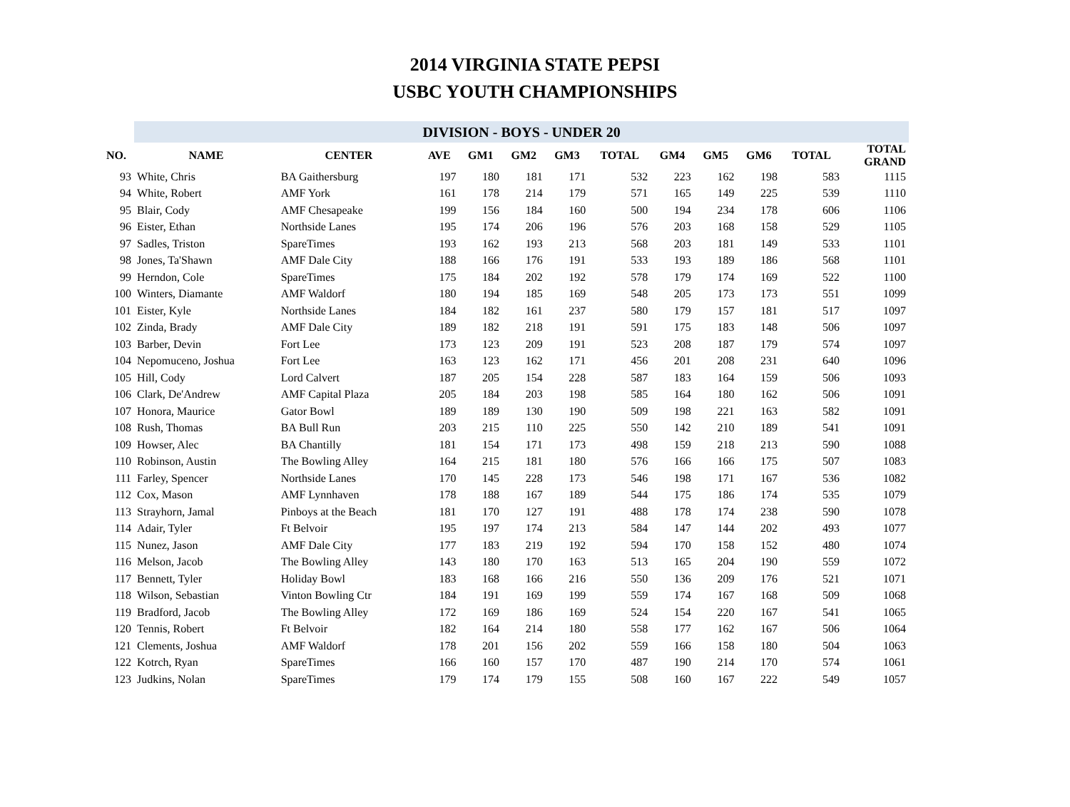2014 VIRGINIA STATE PEPSI
USBC YOUTH CHAMPIONSHIPS
| | DIVISION - BOYS - UNDER 20 | | | | | | | | | | | |
| NO. | NAME | CENTER | AVE | GM1 | GM2 | GM3 | TOTAL | GM4 | GM5 | GM6 | TOTAL | TOTAL GRAND |
| 93 | White, Chris | BA Gaithersburg | 197 | 180 | 181 | 171 | 532 | 223 | 162 | 198 | 583 | 1115 |
| 94 | White, Robert | AMF York | 161 | 178 | 214 | 179 | 571 | 165 | 149 | 225 | 539 | 1110 |
| 95 | Blair, Cody | AMF Chesapeake | 199 | 156 | 184 | 160 | 500 | 194 | 234 | 178 | 606 | 1106 |
| 96 | Eister, Ethan | Northside Lanes | 195 | 174 | 206 | 196 | 576 | 203 | 168 | 158 | 529 | 1105 |
| 97 | Sadles, Triston | SpareTimes | 193 | 162 | 193 | 213 | 568 | 203 | 181 | 149 | 533 | 1101 |
| 98 | Jones, Ta'Shawn | AMF Dale City | 188 | 166 | 176 | 191 | 533 | 193 | 189 | 186 | 568 | 1101 |
| 99 | Herndon, Cole | SpareTimes | 175 | 184 | 202 | 192 | 578 | 179 | 174 | 169 | 522 | 1100 |
| 100 | Winters, Diamante | AMF Waldorf | 180 | 194 | 185 | 169 | 548 | 205 | 173 | 173 | 551 | 1099 |
| 101 | Eister, Kyle | Northside Lanes | 184 | 182 | 161 | 237 | 580 | 179 | 157 | 181 | 517 | 1097 |
| 102 | Zinda, Brady | AMF Dale City | 189 | 182 | 218 | 191 | 591 | 175 | 183 | 148 | 506 | 1097 |
| 103 | Barber, Devin | Fort Lee | 173 | 123 | 209 | 191 | 523 | 208 | 187 | 179 | 574 | 1097 |
| 104 | Nepomuceno, Joshua | Fort Lee | 163 | 123 | 162 | 171 | 456 | 201 | 208 | 231 | 640 | 1096 |
| 105 | Hill, Cody | Lord Calvert | 187 | 205 | 154 | 228 | 587 | 183 | 164 | 159 | 506 | 1093 |
| 106 | Clark, De'Andrew | AMF Capital Plaza | 205 | 184 | 203 | 198 | 585 | 164 | 180 | 162 | 506 | 1091 |
| 107 | Honora, Maurice | Gator Bowl | 189 | 189 | 130 | 190 | 509 | 198 | 221 | 163 | 582 | 1091 |
| 108 | Rush, Thomas | BA Bull Run | 203 | 215 | 110 | 225 | 550 | 142 | 210 | 189 | 541 | 1091 |
| 109 | Howser, Alec | BA Chantilly | 181 | 154 | 171 | 173 | 498 | 159 | 218 | 213 | 590 | 1088 |
| 110 | Robinson, Austin | The Bowling Alley | 164 | 215 | 181 | 180 | 576 | 166 | 166 | 175 | 507 | 1083 |
| 111 | Farley, Spencer | Northside Lanes | 170 | 145 | 228 | 173 | 546 | 198 | 171 | 167 | 536 | 1082 |
| 112 | Cox, Mason | AMF Lynnhaven | 178 | 188 | 167 | 189 | 544 | 175 | 186 | 174 | 535 | 1079 |
| 113 | Strayhorn, Jamal | Pinboys at the Beach | 181 | 170 | 127 | 191 | 488 | 178 | 174 | 238 | 590 | 1078 |
| 114 | Adair, Tyler | Ft Belvoir | 195 | 197 | 174 | 213 | 584 | 147 | 144 | 202 | 493 | 1077 |
| 115 | Nunez, Jason | AMF Dale City | 177 | 183 | 219 | 192 | 594 | 170 | 158 | 152 | 480 | 1074 |
| 116 | Melson, Jacob | The Bowling Alley | 143 | 180 | 170 | 163 | 513 | 165 | 204 | 190 | 559 | 1072 |
| 117 | Bennett, Tyler | Holiday Bowl | 183 | 168 | 166 | 216 | 550 | 136 | 209 | 176 | 521 | 1071 |
| 118 | Wilson, Sebastian | Vinton Bowling Ctr | 184 | 191 | 169 | 199 | 559 | 174 | 167 | 168 | 509 | 1068 |
| 119 | Bradford, Jacob | The Bowling Alley | 172 | 169 | 186 | 169 | 524 | 154 | 220 | 167 | 541 | 1065 |
| 120 | Tennis, Robert | Ft Belvoir | 182 | 164 | 214 | 180 | 558 | 177 | 162 | 167 | 506 | 1064 |
| 121 | Clements, Joshua | AMF Waldorf | 178 | 201 | 156 | 202 | 559 | 166 | 158 | 180 | 504 | 1063 |
| 122 | Kotrch, Ryan | SpareTimes | 166 | 160 | 157 | 170 | 487 | 190 | 214 | 170 | 574 | 1061 |
| 123 | Judkins, Nolan | SpareTimes | 179 | 174 | 179 | 155 | 508 | 160 | 167 | 222 | 549 | 1057 |